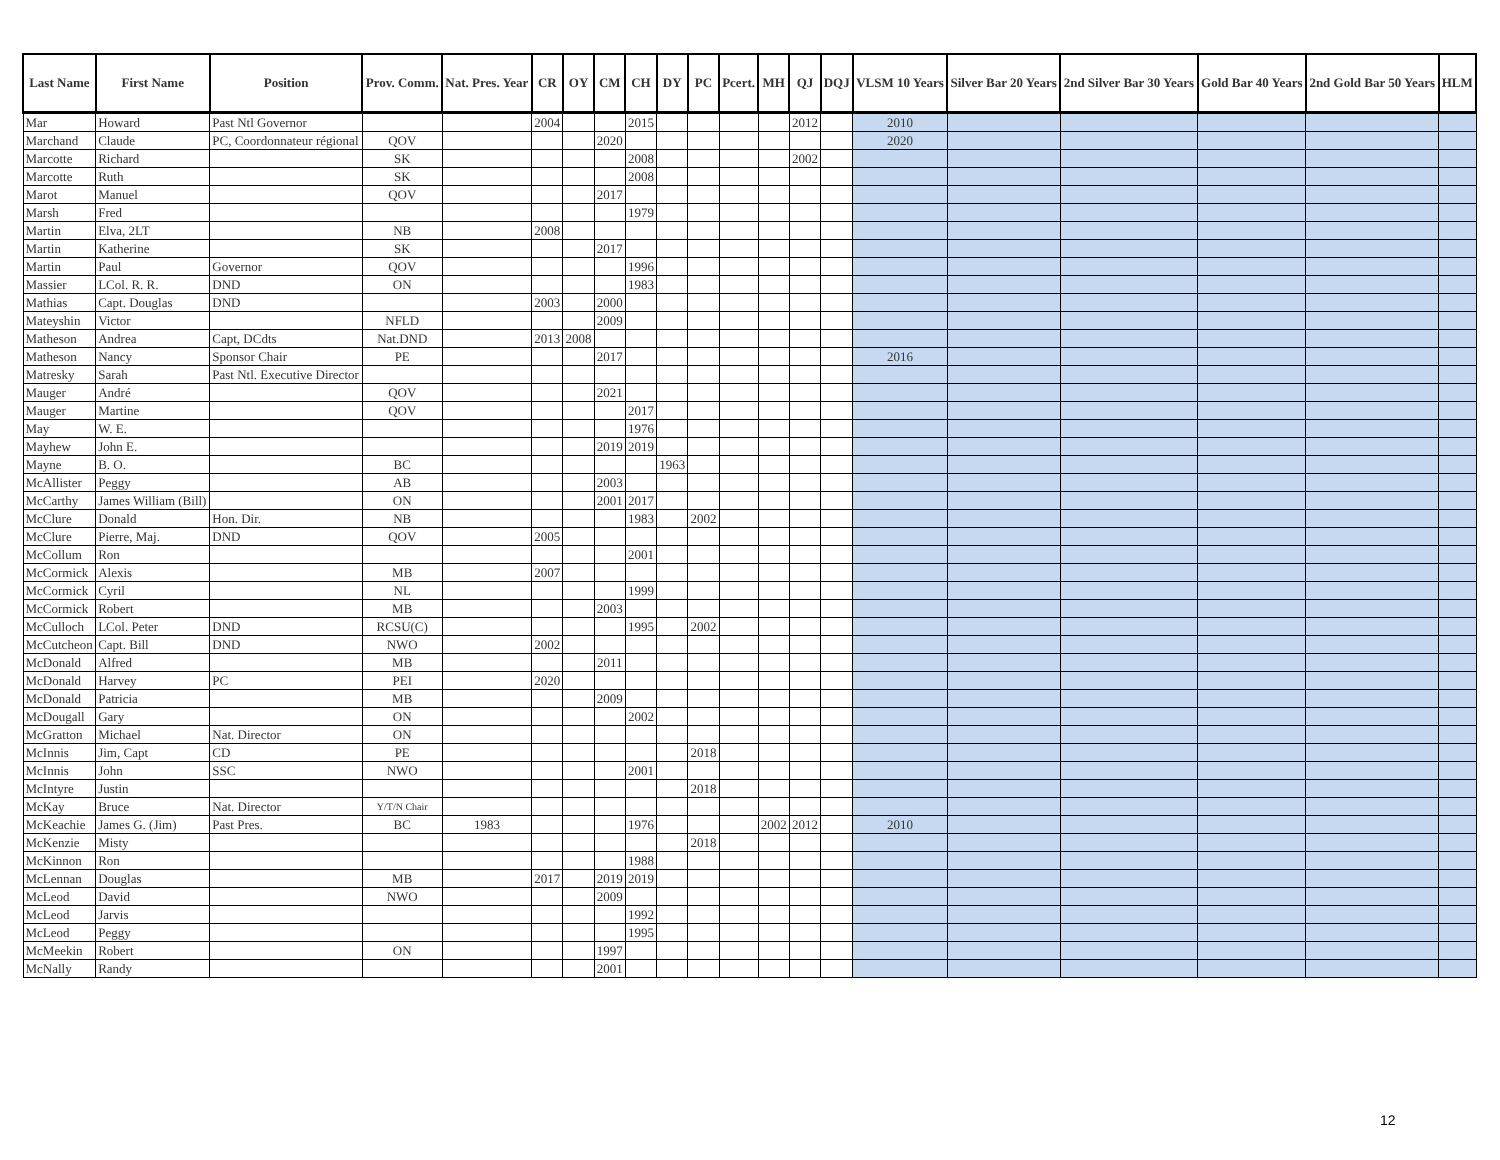| Last Name | First Name | Position | Prov. Comm. | Nat. Pres. Year | CR | OY | CM | CH | DY | PC | Pcert. | MH | QJ | DQJ | VLSM 10 Years | Silver Bar 20 Years | 2nd Silver Bar 30 Years | Gold Bar 40 Years | 2nd Gold Bar 50 Years | HLM |
| --- | --- | --- | --- | --- | --- | --- | --- | --- | --- | --- | --- | --- | --- | --- | --- | --- | --- | --- | --- | --- |
| Mar | Howard | Past Ntl Governor | | | 2004 | | | 2015 | | | | | 2012 | | 2010 | | | | | |
| Marchand | Claude | PC, Coordonnateur régional | QOV | | | | 2020 | | | | | | | | 2020 | | | | | |
| Marcotte | Richard | | SK | | | | | 2008 | | | | | 2002 | | | | | | | |
| Marcotte | Ruth | | SK | | | | | 2008 | | | | | | | | | | | | |
| Marot | Manuel | | QOV | | | | 2017 | | | | | | | | | | | | | |
| Marsh | Fred | | | | | | | 1979 | | | | | | | | | | | | |
| Martin | Elva, 2LT | | NB | | 2008 | | | | | | | | | | | | | | | |
| Martin | Katherine | | SK | | | | 2017 | | | | | | | | | | | | | |
| Martin | Paul | Governor | QOV | | | | | 1996 | | | | | | | | | | | | |
| Massier | LCol. R. R. | DND | ON | | | | | 1983 | | | | | | | | | | | | |
| Mathias | Capt. Douglas | DND | | | 2003 | | 2000 | | | | | | | | | | | | | |
| Mateyshin | Victor | | NFLD | | | | 2009 | | | | | | | | | | | | | |
| Matheson | Andrea | Capt, DCdts | Nat.DND | | 2013 | 2008 | | | | | | | | | | | | | | |
| Matheson | Nancy | Sponsor Chair | PE | | | | 2017 | | | | | | | | 2016 | | | | | |
| Matresky | Sarah | Past Ntl. Executive Director | | | | | | | | | | | | | | | | | | |
| Mauger | André | | QOV | | | | 2021 | | | | | | | | | | | | | |
| Mauger | Martine | | QOV | | | | | 2017 | | | | | | | | | | | | |
| May | W. E. | | | | | | | 1976 | | | | | | | | | | | | |
| Mayhew | John E. | | | | | | 2019 | 2019 | | | | | | | | | | | | |
| Mayne | B. O. | | BC | | | | | | 1963 | | | | | | | | | | | |
| McAllister | Peggy | | AB | | | | 2003 | | | | | | | | | | | | | |
| McCarthy | James William (Bill) | | ON | | | | 2001 | 2017 | | | | | | | | | | | | |
| McClure | Donald | Hon. Dir. | NB | | | | | 1983 | | 2002 | | | | | | | | | | |
| McClure | Pierre, Maj. | DND | QOV | | 2005 | | | | | | | | | | | | | | | |
| McCollum | Ron | | | | | | | 2001 | | | | | | | | | | | | |
| McCormick | Alexis | | MB | | 2007 | | | | | | | | | | | | | | | |
| McCormick | Cyril | | NL | | | | | 1999 | | | | | | | | | | | | |
| McCormick | Robert | | MB | | | | 2003 | | | | | | | | | | | | | |
| McCulloch | LCol. Peter | DND | RCSU(C) | | | | | 1995 | | 2002 | | | | | | | | | | |
| McCutcheon | Capt. Bill | DND | NWO | | 2002 | | | | | | | | | | | | | | | |
| McDonald | Alfred | | MB | | | | 2011 | | | | | | | | | | | | | |
| McDonald | Harvey | PC | PEI | | 2020 | | | | | | | | | | | | | | | |
| McDonald | Patricia | | MB | | | | 2009 | | | | | | | | | | | | | |
| McDougall | Gary | | ON | | | | | 2002 | | | | | | | | | | | | |
| McGratton | Michael | Nat. Director | ON | | | | | | | | | | | | | | | | | |
| McInnis | Jim, Capt | CD | PE | | | | | | | 2018 | | | | | | | | | | |
| McInnis | John | SSC | NWO | | | | | 2001 | | | | | | | | | | | | |
| McIntyre | Justin | | | | | | | | | 2018 | | | | | | | | | | |
| McKay | Bruce | Nat. Director | Y/T/N Chair | | | | | | | | | | | | | | | | | |
| McKeachie | James G. (Jim) | Past Pres. | BC | 1983 | | | | 1976 | | | | 2002 | 2012 | | 2010 | | | | | |
| McKenzie | Misty | | | | | | | | | 2018 | | | | | | | | | | |
| McKinnon | Ron | | | | | | | 1988 | | | | | | | | | | | | |
| McLennan | Douglas | | MB | | 2017 | | 2019 | 2019 | | | | | | | | | | | | |
| McLeod | David | | NWO | | | | 2009 | | | | | | | | | | | | | |
| McLeod | Jarvis | | | | | | | 1992 | | | | | | | | | | | | |
| McLeod | Peggy | | | | | | | 1995 | | | | | | | | | | | | |
| McMeekin | Robert | | ON | | | | 1997 | | | | | | | | | | | | | |
| McNally | Randy | | | | | | 2001 | | | | | | | | | | | | | |
12